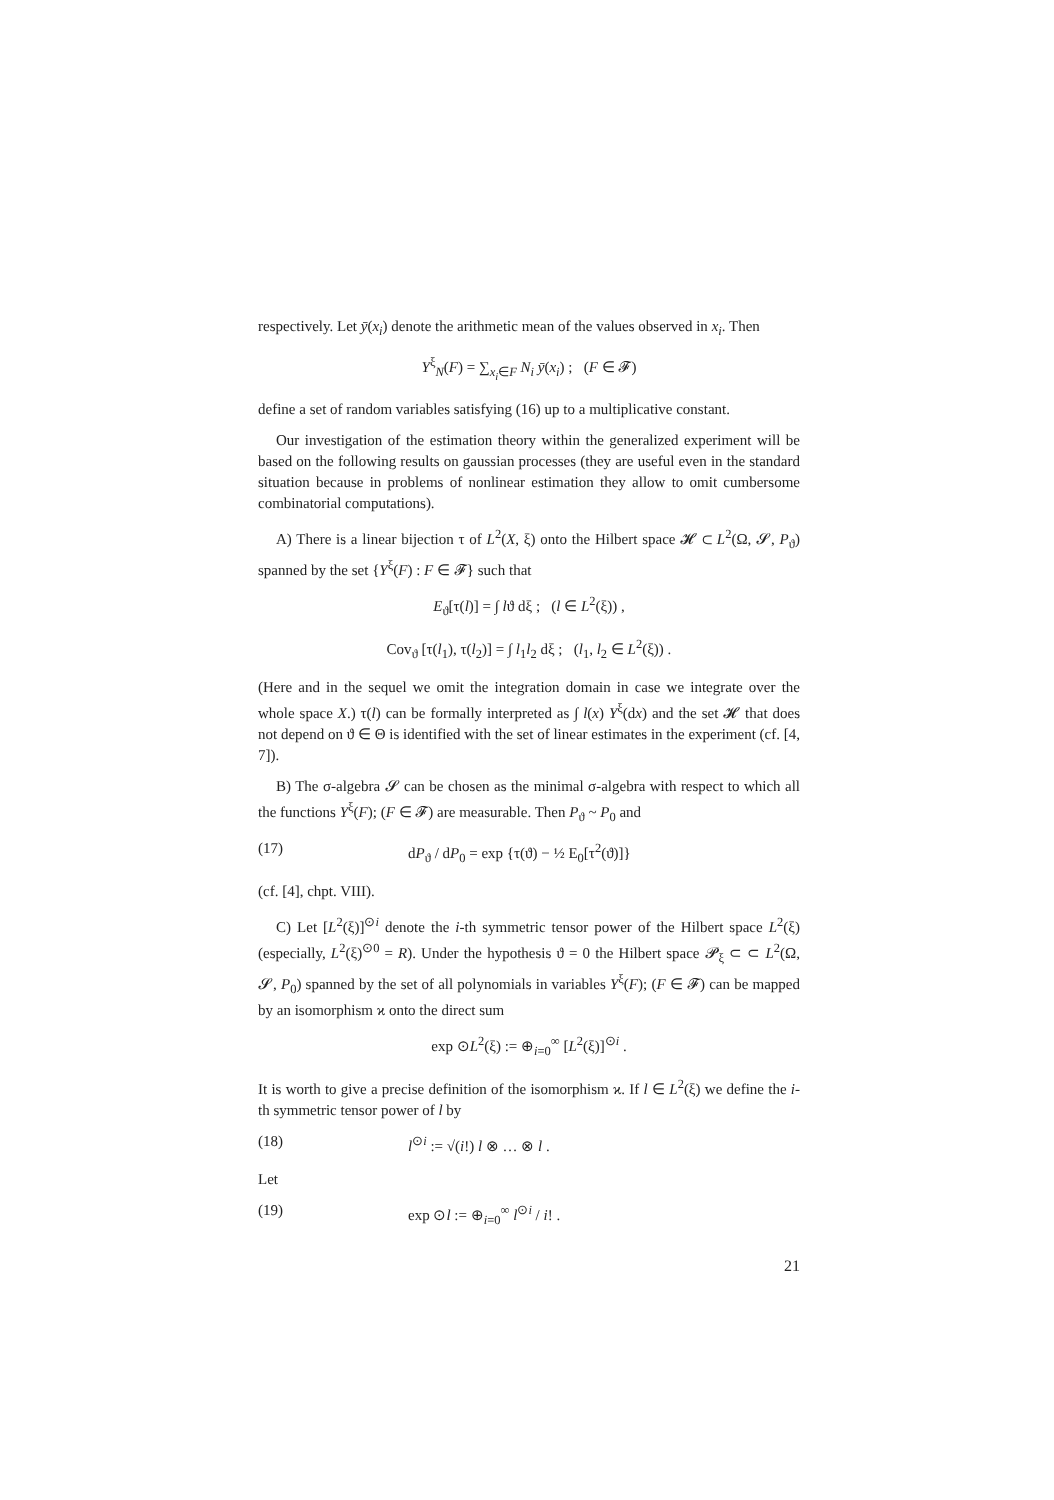respectively. Let ȳ(x<sub>i</sub>) denote the arithmetic mean of the values observed in x<sub>i</sub>. Then
Y<sup>ξ</sup><sub>N</sub>(F) = ∑<sub>x<sub>i</sub>∈F</sub> N<sub>i</sub> ȳ(x<sub>i</sub>) ; (F ∈ 𝓕)
define a set of random variables satisfying (16) up to a multiplicative constant.
Our investigation of the estimation theory within the generalized experiment will be based on the following results on gaussian processes (they are useful even in the standard situation because in problems of nonlinear estimation they allow to omit cumbersome combinatorial computations).
A) There is a linear bijection τ of L<sup>2</sup>(X, ξ) onto the Hilbert space 𝓗 ⊂ L<sup>2</sup>(Ω, 𝓢, P<sub>ϑ</sub>) spanned by the set {Y<sup>ξ</sup>(F) : F ∈ 𝓕} such that
E<sub>ϑ</sub>[τ(l)] = ∫ lϑ dξ ; (l ∈ L<sup>2</sup>(ξ)) ,
Cov<sub>ϑ</sub> [τ(l<sub>1</sub>), τ(l<sub>2</sub>)] = ∫ l<sub>1</sub>l<sub>2</sub> dξ ; (l<sub>1</sub>, l<sub>2</sub> ∈ L<sup>2</sup>(ξ)) .
(Here and in the sequel we omit the integration domain in case we integrate over the whole space X.) τ(l) can be formally interpreted as ∫ l(x) Y<sup>ξ</sup>(dx) and the set 𝓗 that does not depend on ϑ ∈ Θ is identified with the set of linear estimates in the experiment (cf. [4, 7]).
B) The σ-algebra 𝓢 can be chosen as the minimal σ-algebra with respect to which all the functions Y<sup>ξ</sup>(F); (F ∈ 𝓕) are measurable. Then P<sub>ϑ</sub> ~ P<sub>0</sub> and
(17) dP<sub>ϑ</sub> / dP<sub>0</sub> = exp {τ(ϑ) − ½ E<sub>0</sub>[τ<sup>2</sup>(ϑ)]}
(cf. [4], chpt. VIII).
C) Let [L<sup>2</sup>(ξ)]<sup>⊙i</sup> denote the i-th symmetric tensor power of the Hilbert space L<sup>2</sup>(ξ) (especially, L<sup>2</sup>(ξ)<sup>⊙0</sup> = R). Under the hypothesis ϑ = 0 the Hilbert space 𝓟<sub>ξ</sub> ⊂ ⊂ L<sup>2</sup>(Ω, 𝓢, P<sub>0</sub>) spanned by the set of all polynomials in variables Y<sup>ξ</sup>(F); (F ∈ 𝓕) can be mapped by an isomorphism ϰ onto the direct sum
exp ⊙L<sup>2</sup>(ξ) := ⊕<sub>i=0</sub><sup>∞</sup> [L<sup>2</sup>(ξ)]<sup>⊙i</sup> .
It is worth to give a precise definition of the isomorphism ϰ. If l ∈ L<sup>2</sup>(ξ) we define the i-th symmetric tensor power of l by
(18) l<sup>⊙i</sup> := √(i!) l ⊗ … ⊗ l .
Let
(19) exp ⊙l := ⊕<sub>i=0</sub><sup>∞</sup> l<sup>⊙i</sup> / i! .
21